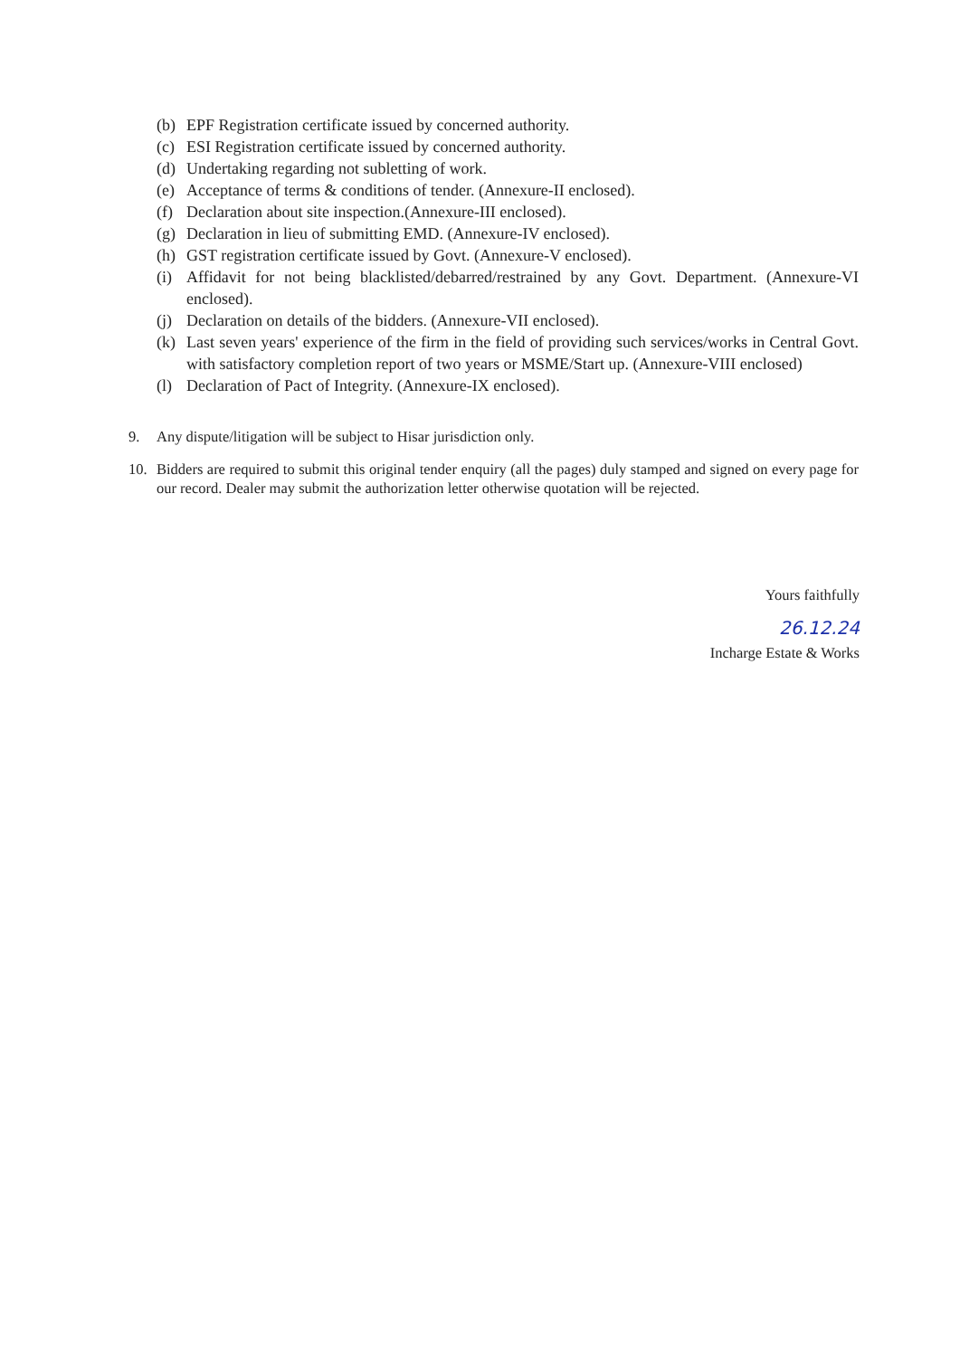(b) EPF Registration certificate issued by concerned authority.
(c) ESI Registration certificate issued by concerned authority.
(d) Undertaking regarding not subletting of work.
(e) Acceptance of terms & conditions of tender. (Annexure-II enclosed).
(f) Declaration about site inspection.(Annexure-III enclosed).
(g) Declaration in lieu of submitting EMD. (Annexure-IV enclosed).
(h) GST registration certificate issued by Govt. (Annexure-V enclosed).
(i) Affidavit for not being blacklisted/debarred/restrained by any Govt. Department. (Annexure-VI enclosed).
(j) Declaration on details of the bidders. (Annexure-VII enclosed).
(k) Last seven years' experience of the firm in the field of providing such services/works in Central Govt. with satisfactory completion report of two years or MSME/Start up. (Annexure-VIII enclosed)
(l) Declaration of Pact of Integrity. (Annexure-IX enclosed).
9. Any dispute/litigation will be subject to Hisar jurisdiction only.
10. Bidders are required to submit this original tender enquiry (all the pages) duly stamped and signed on every page for our record. Dealer may submit the authorization letter otherwise quotation will be rejected.
Yours faithfully
26.12.24
Incharge Estate & Works